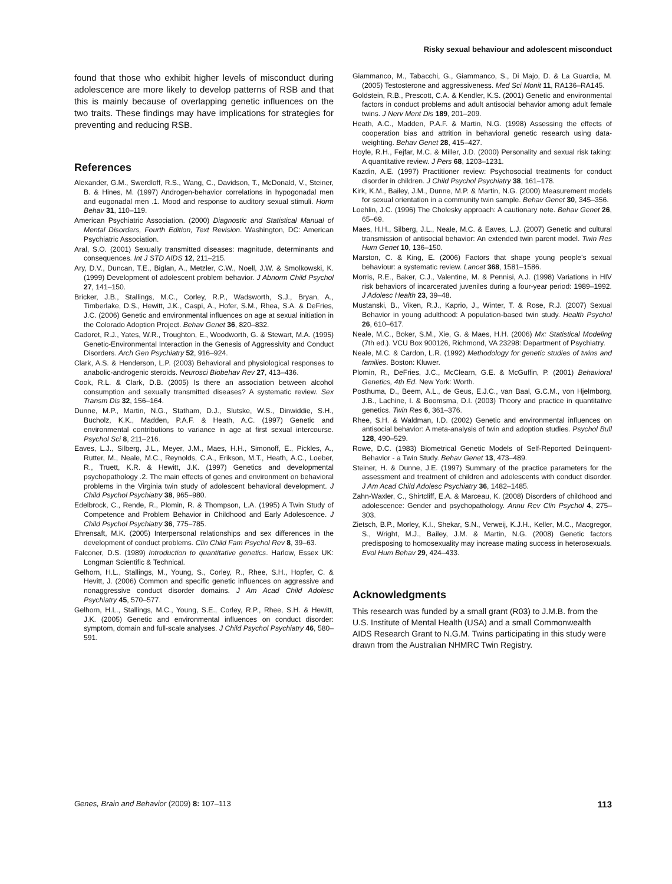Risky sexual behaviour and adolescent misconduct
found that those who exhibit higher levels of misconduct during adolescence are more likely to develop patterns of RSB and that this is mainly because of overlapping genetic influences on the two traits. These findings may have implications for strategies for preventing and reducing RSB.
References
Alexander, G.M., Swerdloff, R.S., Wang, C., Davidson, T., McDonald, V., Steiner, B. & Hines, M. (1997) Androgen-behavior correlations in hypogonadal men and eugonadal men .1. Mood and response to auditory sexual stimuli. Horm Behav 31, 110–119.
American Psychiatric Association. (2000) Diagnostic and Statistical Manual of Mental Disorders, Fourth Edition, Text Revision. Washington, DC: American Psychiatric Association.
Aral, S.O. (2001) Sexually transmitted diseases: magnitude, determinants and consequences. Int J STD AIDS 12, 211–215.
Ary, D.V., Duncan, T.E., Biglan, A., Metzler, C.W., Noell, J.W. & Smolkowski, K. (1999) Development of adolescent problem behavior. J Abnorm Child Psychol 27, 141–150.
Bricker, J.B., Stallings, M.C., Corley, R.P., Wadsworth, S.J., Bryan, A., Timberlake, D.S., Hewitt, J.K., Caspi, A., Hofer, S.M., Rhea, S.A. & DeFries, J.C. (2006) Genetic and environmental influences on age at sexual initiation in the Colorado Adoption Project. Behav Genet 36, 820–832.
Cadoret, R.J., Yates, W.R., Troughton, E., Woodworth, G. & Stewart, M.A. (1995) Genetic-Environmental Interaction in the Genesis of Aggressivity and Conduct Disorders. Arch Gen Psychiatry 52, 916–924.
Clark, A.S. & Henderson, L.P. (2003) Behavioral and physiological responses to anabolic-androgenic steroids. Neurosci Biobehav Rev 27, 413–436.
Cook, R.L. & Clark, D.B. (2005) Is there an association between alcohol consumption and sexually transmitted diseases? A systematic review. Sex Transm Dis 32, 156–164.
Dunne, M.P., Martin, N.G., Statham, D.J., Slutske, W.S., Dinwiddie, S.H., Bucholz, K.K., Madden, P.A.F. & Heath, A.C. (1997) Genetic and environmental contributions to variance in age at first sexual intercourse. Psychol Sci 8, 211–216.
Eaves, L.J., Silberg, J.L., Meyer, J.M., Maes, H.H., Simonoff, E., Pickles, A., Rutter, M., Neale, M.C., Reynolds, C.A., Erikson, M.T., Heath, A.C., Loeber, R., Truett, K.R. & Hewitt, J.K. (1997) Genetics and developmental psychopathology .2. The main effects of genes and environment on behavioral problems in the Virginia twin study of adolescent behavioral development. J Child Psychol Psychiatry 38, 965–980.
Edelbrock, C., Rende, R., Plomin, R. & Thompson, L.A. (1995) A Twin Study of Competence and Problem Behavior in Childhood and Early Adolescence. J Child Psychol Psychiatry 36, 775–785.
Ehrensaft, M.K. (2005) Interpersonal relationships and sex differences in the development of conduct problems. Clin Child Fam Psychol Rev 8, 39–63.
Falconer, D.S. (1989) Introduction to quantitative genetics. Harlow, Essex UK: Longman Scientific & Technical.
Gelhorn, H.L., Stallings, M., Young, S., Corley, R., Rhee, S.H., Hopfer, C. & Hevitt, J. (2006) Common and specific genetic influences on aggressive and nonaggressive conduct disorder domains. J Am Acad Child Adolesc Psychiatry 45, 570–577.
Gelhorn, H.L., Stallings, M.C., Young, S.E., Corley, R.P., Rhee, S.H. & Hewitt, J.K. (2005) Genetic and environmental influences on conduct disorder: symptom, domain and full-scale analyses. J Child Psychol Psychiatry 46, 580–591.
Giammanco, M., Tabacchi, G., Giammanco, S., Di Majo, D. & La Guardia, M. (2005) Testosterone and aggressiveness. Med Sci Monit 11, RA136–RA145.
Goldstein, R.B., Prescott, C.A. & Kendler, K.S. (2001) Genetic and environmental factors in conduct problems and adult antisocial behavior among adult female twins. J Nerv Ment Dis 189, 201–209.
Heath, A.C., Madden, P.A.F. & Martin, N.G. (1998) Assessing the effects of cooperation bias and attrition in behavioral genetic research using data-weighting. Behav Genet 28, 415–427.
Hoyle, R.H., Fejfar, M.C. & Miller, J.D. (2000) Personality and sexual risk taking: A quantitative review. J Pers 68, 1203–1231.
Kazdin, A.E. (1997) Practitioner review: Psychosocial treatments for conduct disorder in children. J Child Psychol Psychiatry 38, 161–178.
Kirk, K.M., Bailey, J.M., Dunne, M.P. & Martin, N.G. (2000) Measurement models for sexual orientation in a community twin sample. Behav Genet 30, 345–356.
Loehlin, J.C. (1996) The Cholesky approach: A cautionary note. Behav Genet 26, 65–69.
Maes, H.H., Silberg, J.L., Neale, M.C. & Eaves, L.J. (2007) Genetic and cultural transmission of antisocial behavior: An extended twin parent model. Twin Res Hum Genet 10, 136–150.
Marston, C. & King, E. (2006) Factors that shape young people’s sexual behaviour: a systematic review. Lancet 368, 1581–1586.
Morris, R.E., Baker, C.J., Valentine, M. & Pennisi, A.J. (1998) Variations in HIV risk behaviors of incarcerated juveniles during a four-year period: 1989–1992. J Adolesc Health 23, 39–48.
Mustanski, B., Viken, R.J., Kaprio, J., Winter, T. & Rose, R.J. (2007) Sexual Behavior in young adulthood: A population-based twin study. Health Psychol 26, 610–617.
Neale, M.C., Boker, S.M., Xie, G. & Maes, H.H. (2006) Mx: Statistical Modeling (7th ed.). VCU Box 900126, Richmond, VA 23298: Department of Psychiatry.
Neale, M.C. & Cardon, L.R. (1992) Methodology for genetic studies of twins and families. Boston: Kluwer.
Plomin, R., DeFries, J.C., McClearn, G.E. & McGuffin, P. (2001) Behavioral Genetics, 4th Ed. New York: Worth.
Posthuma, D., Beem, A.L., de Geus, E.J.C., van Baal, G.C.M., von Hjelmborg, J.B., Lachine, I. & Boomsma, D.I. (2003) Theory and practice in quantitative genetics. Twin Res 6, 361–376.
Rhee, S.H. & Waldman, I.D. (2002) Genetic and environmental influences on antisocial behavior: A meta-analysis of twin and adoption studies. Psychol Bull 128, 490–529.
Rowe, D.C. (1983) Biometrical Genetic Models of Self-Reported Delinquent-Behavior - a Twin Study. Behav Genet 13, 473–489.
Steiner, H. & Dunne, J.E. (1997) Summary of the practice parameters for the assessment and treatment of children and adolescents with conduct disorder. J Am Acad Child Adolesc Psychiatry 36, 1482–1485.
Zahn-Waxler, C., Shirtcliff, E.A. & Marceau, K. (2008) Disorders of childhood and adolescence: Gender and psychopathology. Annu Rev Clin Psychol 4, 275–303.
Zietsch, B.P., Morley, K.I., Shekar, S.N., Verweij, K.J.H., Keller, M.C., Macgregor, S., Wright, M.J., Bailey, J.M. & Martin, N.G. (2008) Genetic factors predisposing to homosexuality may increase mating success in heterosexuals. Evol Hum Behav 29, 424–433.
Acknowledgments
This research was funded by a small grant (R03) to J.M.B. from the U.S. Institute of Mental Health (USA) and a small Commonwealth AIDS Research Grant to N.G.M. Twins participating in this study were drawn from the Australian NHMRC Twin Registry.
Genes, Brain and Behavior (2009) 8: 107–113 113